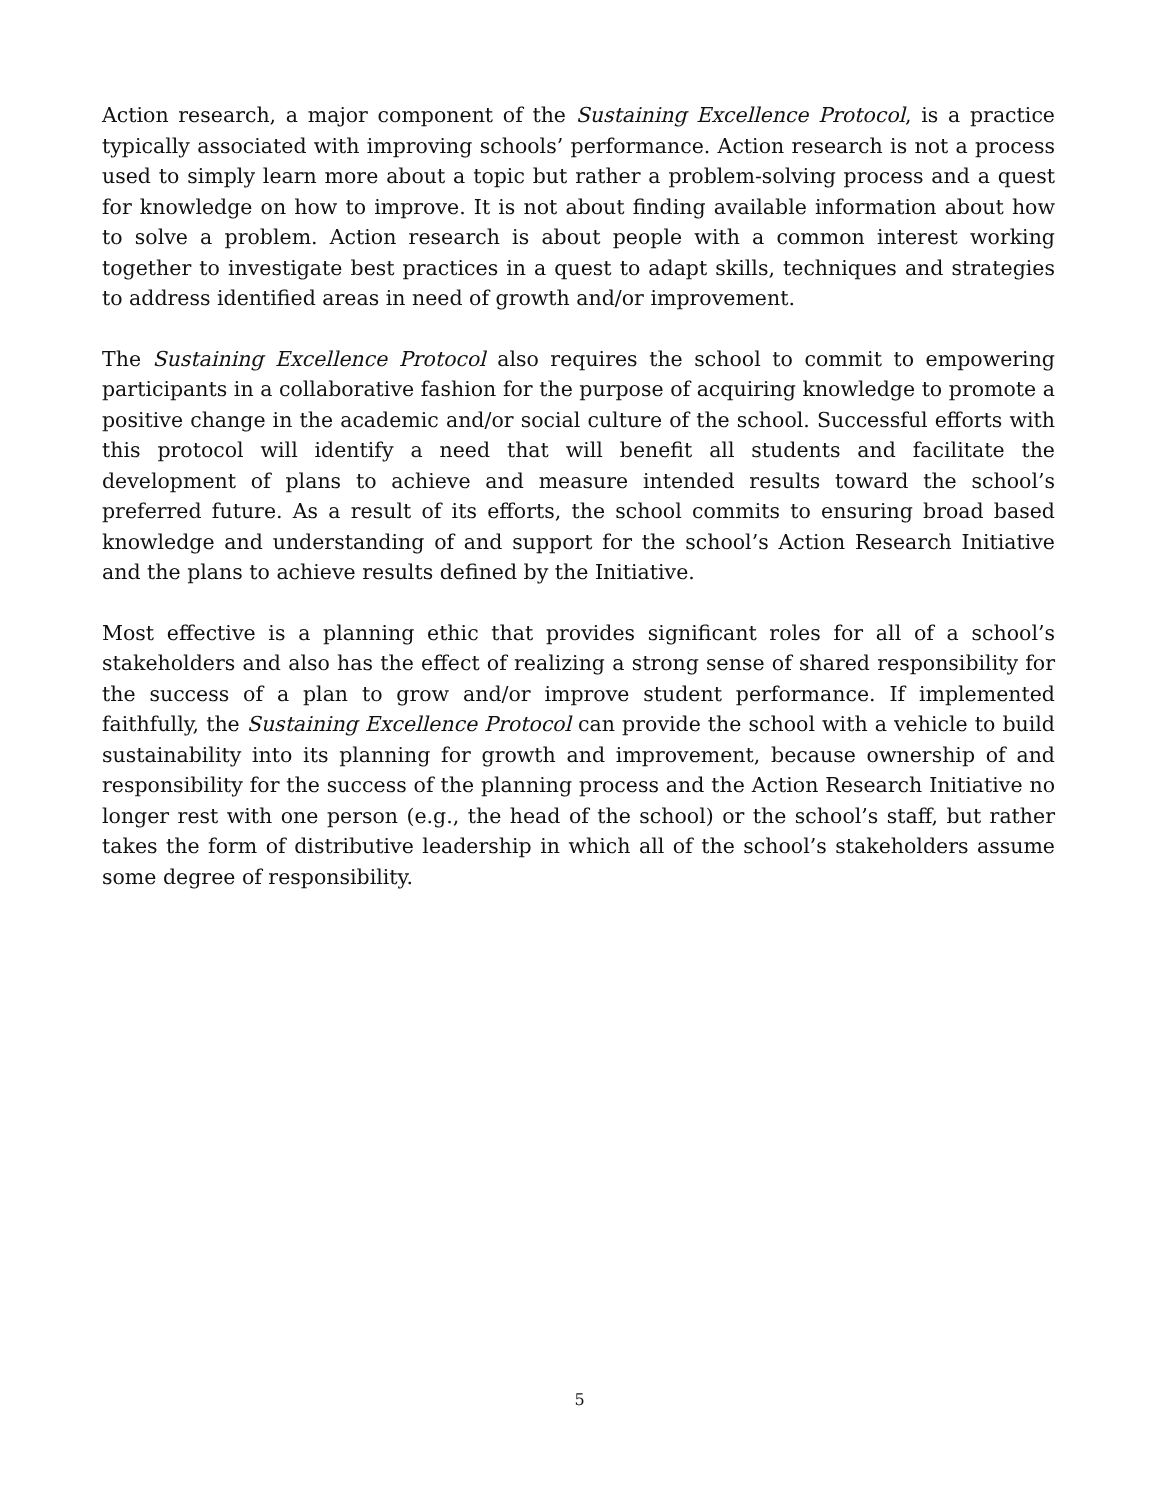Action research, a major component of the Sustaining Excellence Protocol, is a practice typically associated with improving schools’ performance. Action research is not a process used to simply learn more about a topic but rather a problem-solving process and a quest for knowledge on how to improve. It is not about finding available information about how to solve a problem. Action research is about people with a common interest working together to investigate best practices in a quest to adapt skills, techniques and strategies to address identified areas in need of growth and/or improvement.
The Sustaining Excellence Protocol also requires the school to commit to empowering participants in a collaborative fashion for the purpose of acquiring knowledge to promote a positive change in the academic and/or social culture of the school. Successful efforts with this protocol will identify a need that will benefit all students and facilitate the development of plans to achieve and measure intended results toward the school’s preferred future. As a result of its efforts, the school commits to ensuring broad based knowledge and understanding of and support for the school’s Action Research Initiative and the plans to achieve results defined by the Initiative.
Most effective is a planning ethic that provides significant roles for all of a school’s stakeholders and also has the effect of realizing a strong sense of shared responsibility for the success of a plan to grow and/or improve student performance. If implemented faithfully, the Sustaining Excellence Protocol can provide the school with a vehicle to build sustainability into its planning for growth and improvement, because ownership of and responsibility for the success of the planning process and the Action Research Initiative no longer rest with one person (e.g., the head of the school) or the school’s staff, but rather takes the form of distributive leadership in which all of the school’s stakeholders assume some degree of responsibility.
5